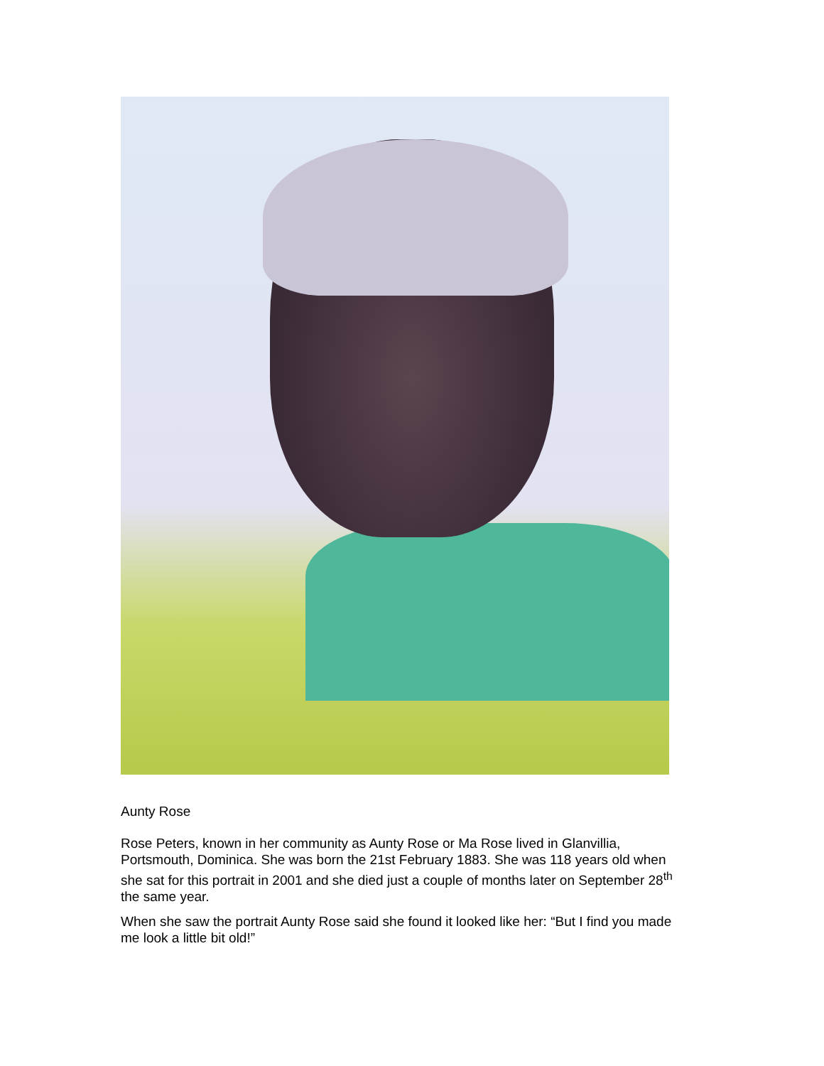Aunty Rose
Rose Peters, known in her community as Aunty Rose or Ma Rose lived in Glanvillia, Portsmouth, Dominica. She was born the 21st February 1883. She was 118 years old when she sat for this portrait in 2001 and she died just a couple of months later on September 28<sup>th</sup> the same year.
When she saw the portrait Aunty Rose said she found it looked like her: “But I find you made me look a little bit old!”